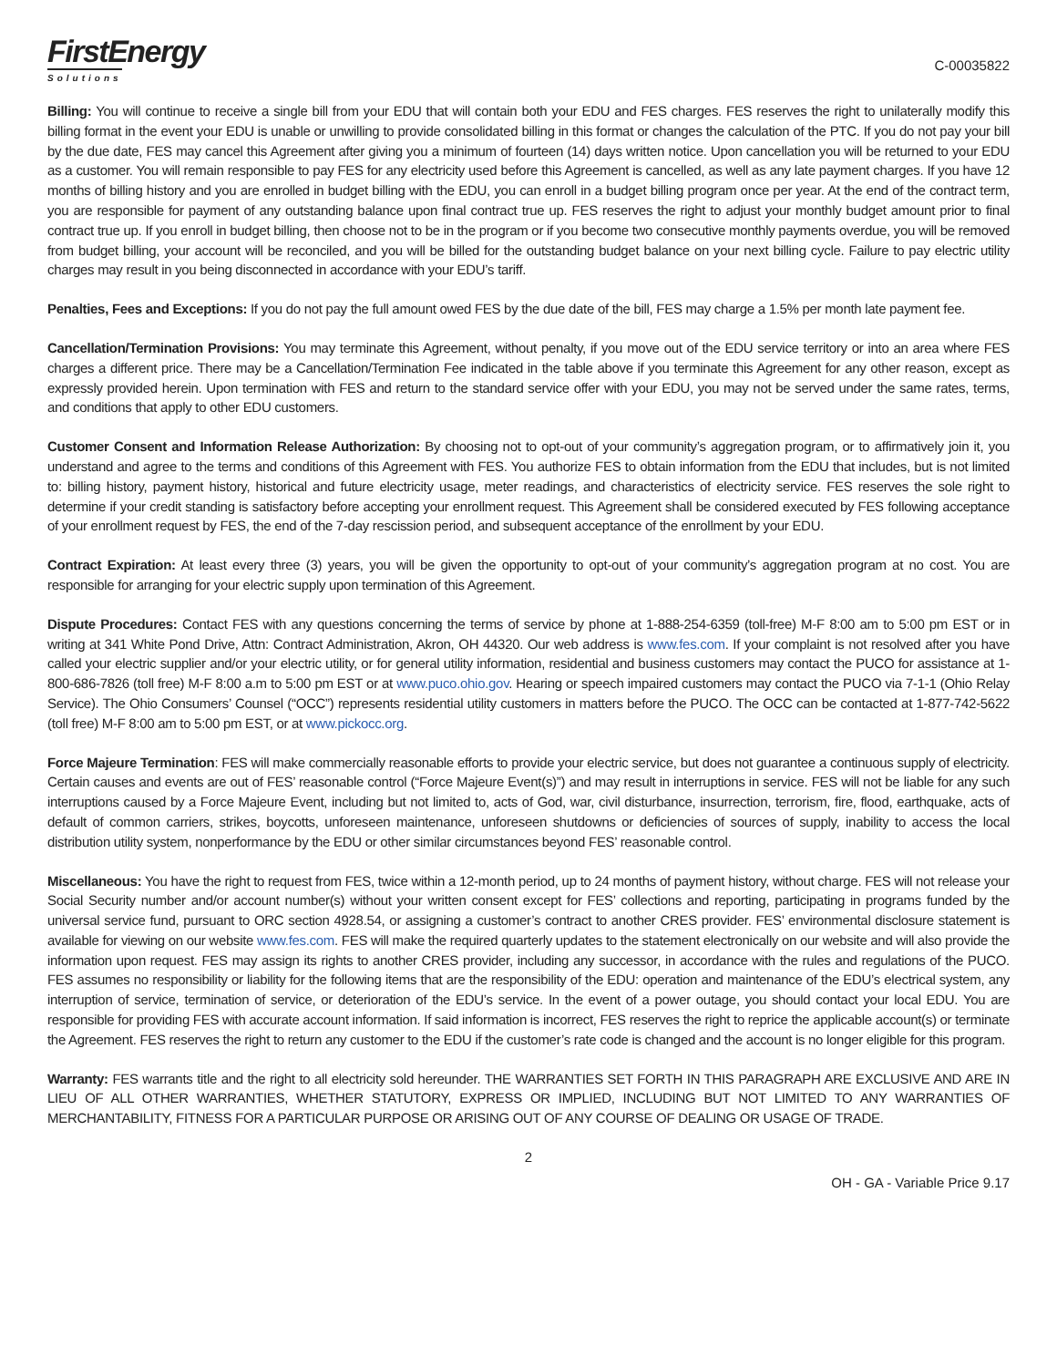FirstEnergy
Solutions
C-00035822
Billing: You will continue to receive a single bill from your EDU that will contain both your EDU and FES charges. FES reserves the right to unilaterally modify this billing format in the event your EDU is unable or unwilling to provide consolidated billing in this format or changes the calculation of the PTC. If you do not pay your bill by the due date, FES may cancel this Agreement after giving you a minimum of fourteen (14) days written notice. Upon cancellation you will be returned to your EDU as a customer. You will remain responsible to pay FES for any electricity used before this Agreement is cancelled, as well as any late payment charges. If you have 12 months of billing history and you are enrolled in budget billing with the EDU, you can enroll in a budget billing program once per year. At the end of the contract term, you are responsible for payment of any outstanding balance upon final contract true up. FES reserves the right to adjust your monthly budget amount prior to final contract true up. If you enroll in budget billing, then choose not to be in the program or if you become two consecutive monthly payments overdue, you will be removed from budget billing, your account will be reconciled, and you will be billed for the outstanding budget balance on your next billing cycle. Failure to pay electric utility charges may result in you being disconnected in accordance with your EDU’s tariff.
Penalties, Fees and Exceptions: If you do not pay the full amount owed FES by the due date of the bill, FES may charge a 1.5% per month late payment fee.
Cancellation/Termination Provisions: You may terminate this Agreement, without penalty, if you move out of the EDU service territory or into an area where FES charges a different price. There may be a Cancellation/Termination Fee indicated in the table above if you terminate this Agreement for any other reason, except as expressly provided herein. Upon termination with FES and return to the standard service offer with your EDU, you may not be served under the same rates, terms, and conditions that apply to other EDU customers.
Customer Consent and Information Release Authorization: By choosing not to opt-out of your community’s aggregation program, or to affirmatively join it, you understand and agree to the terms and conditions of this Agreement with FES. You authorize FES to obtain information from the EDU that includes, but is not limited to: billing history, payment history, historical and future electricity usage, meter readings, and characteristics of electricity service. FES reserves the sole right to determine if your credit standing is satisfactory before accepting your enrollment request. This Agreement shall be considered executed by FES following acceptance of your enrollment request by FES, the end of the 7-day rescission period, and subsequent acceptance of the enrollment by your EDU.
Contract Expiration: At least every three (3) years, you will be given the opportunity to opt-out of your community’s aggregation program at no cost. You are responsible for arranging for your electric supply upon termination of this Agreement.
Dispute Procedures: Contact FES with any questions concerning the terms of service by phone at 1-888-254-6359 (toll-free) M-F 8:00 am to 5:00 pm EST or in writing at 341 White Pond Drive, Attn: Contract Administration, Akron, OH 44320. Our web address is www.fes.com. If your complaint is not resolved after you have called your electric supplier and/or your electric utility, or for general utility information, residential and business customers may contact the PUCO for assistance at 1-800-686-7826 (toll free) M-F 8:00 a.m to 5:00 pm EST or at www.puco.ohio.gov. Hearing or speech impaired customers may contact the PUCO via 7-1-1 (Ohio Relay Service). The Ohio Consumers’ Counsel (“OCC”) represents residential utility customers in matters before the PUCO. The OCC can be contacted at 1-877-742-5622 (toll free) M-F 8:00 am to 5:00 pm EST, or at www.pickocc.org.
Force Majeure Termination: FES will make commercially reasonable efforts to provide your electric service, but does not guarantee a continuous supply of electricity. Certain causes and events are out of FES’ reasonable control (“Force Majeure Event(s)”) and may result in interruptions in service. FES will not be liable for any such interruptions caused by a Force Majeure Event, including but not limited to, acts of God, war, civil disturbance, insurrection, terrorism, fire, flood, earthquake, acts of default of common carriers, strikes, boycotts, unforeseen maintenance, unforeseen shutdowns or deficiencies of sources of supply, inability to access the local distribution utility system, nonperformance by the EDU or other similar circumstances beyond FES’ reasonable control.
Miscellaneous: You have the right to request from FES, twice within a 12-month period, up to 24 months of payment history, without charge. FES will not release your Social Security number and/or account number(s) without your written consent except for FES’ collections and reporting, participating in programs funded by the universal service fund, pursuant to ORC section 4928.54, or assigning a customer’s contract to another CRES provider. FES’ environmental disclosure statement is available for viewing on our website www.fes.com. FES will make the required quarterly updates to the statement electronically on our website and will also provide the information upon request. FES may assign its rights to another CRES provider, including any successor, in accordance with the rules and regulations of the PUCO. FES assumes no responsibility or liability for the following items that are the responsibility of the EDU: operation and maintenance of the EDU’s electrical system, any interruption of service, termination of service, or deterioration of the EDU’s service. In the event of a power outage, you should contact your local EDU. You are responsible for providing FES with accurate account information. If said information is incorrect, FES reserves the right to reprice the applicable account(s) or terminate the Agreement. FES reserves the right to return any customer to the EDU if the customer’s rate code is changed and the account is no longer eligible for this program.
Warranty: FES warrants title and the right to all electricity sold hereunder. THE WARRANTIES SET FORTH IN THIS PARAGRAPH ARE EXCLUSIVE AND ARE IN LIEU OF ALL OTHER WARRANTIES, WHETHER STATUTORY, EXPRESS OR IMPLIED, INCLUDING BUT NOT LIMITED TO ANY WARRANTIES OF MERCHANTABILITY, FITNESS FOR A PARTICULAR PURPOSE OR ARISING OUT OF ANY COURSE OF DEALING OR USAGE OF TRADE.
2
OH - GA - Variable Price 9.17